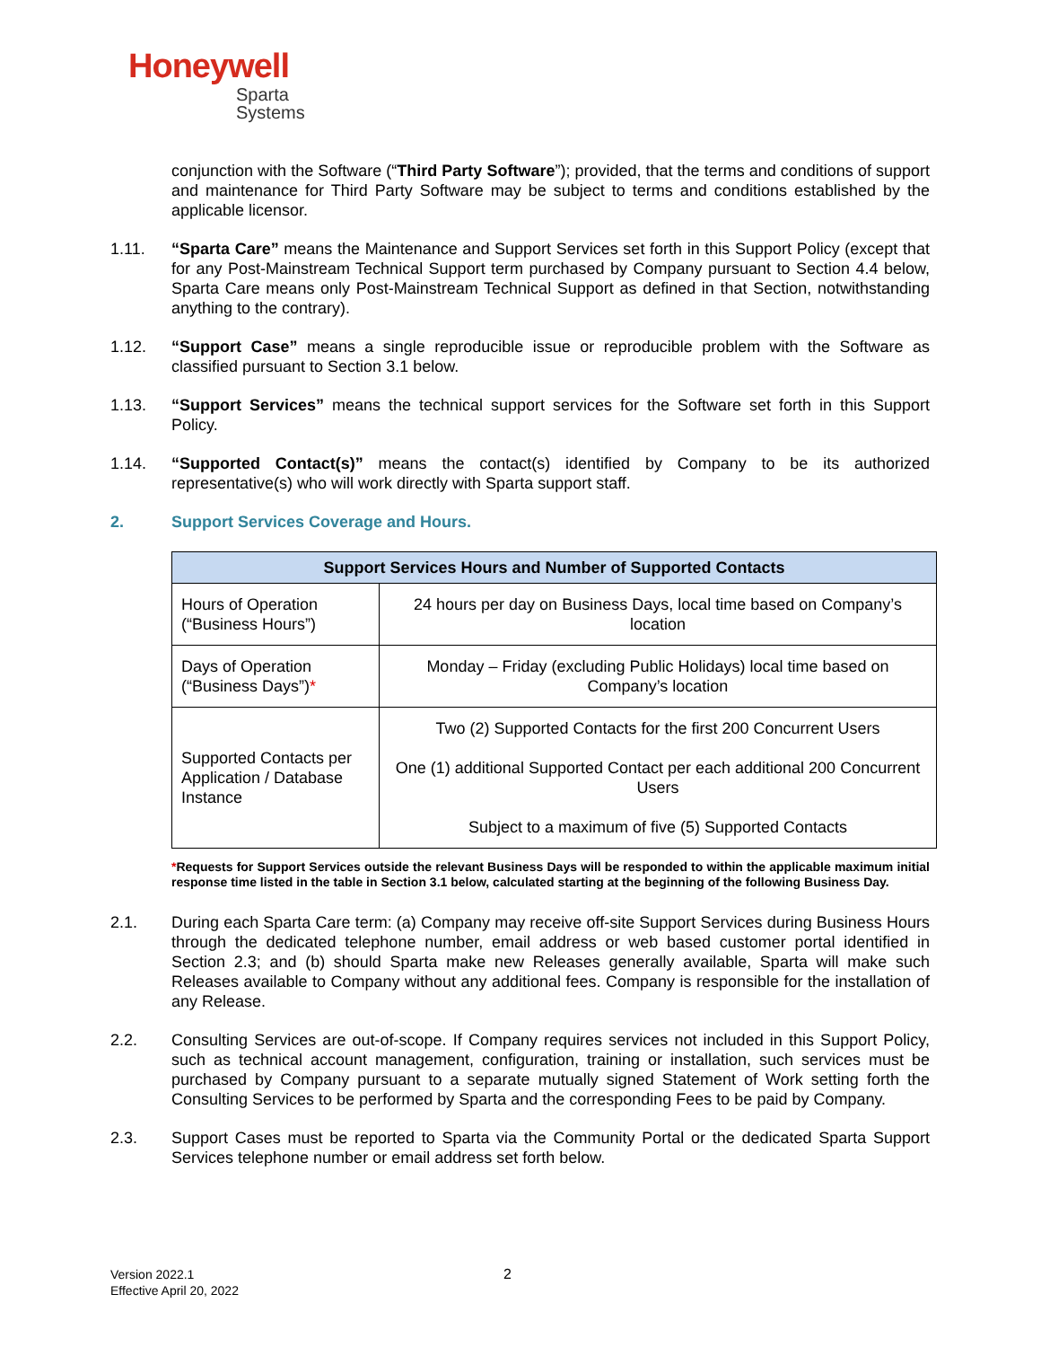Honeywell
Sparta
Systems
conjunction with the Software (“Third Party Software”); provided, that the terms and conditions of support and maintenance for Third Party Software may be subject to terms and conditions established by the applicable licensor.
1.11. “Sparta Care” means the Maintenance and Support Services set forth in this Support Policy (except that for any Post-Mainstream Technical Support term purchased by Company pursuant to Section 4.4 below, Sparta Care means only Post-Mainstream Technical Support as defined in that Section, notwithstanding anything to the contrary).
1.12. “Support Case” means a single reproducible issue or reproducible problem with the Software as classified pursuant to Section 3.1 below.
1.13. “Support Services” means the technical support services for the Software set forth in this Support Policy.
1.14. “Supported Contact(s)” means the contact(s) identified by Company to be its authorized representative(s) who will work directly with Sparta support staff.
2. Support Services Coverage and Hours.
| Support Services Hours and Number of Supported Contacts | |
| --- | --- |
| Hours of Operation (“Business Hours”) | 24 hours per day on Business Days, local time based on Company’s location |
| Days of Operation (“Business Days”) * | Monday – Friday (excluding Public Holidays) local time based on Company’s location |
| Supported Contacts per Application / Database Instance | Two (2) Supported Contacts for the first 200 Concurrent Users One (1) additional Supported Contact per each additional 200 Concurrent Users Subject to a maximum of five (5) Supported Contacts |
*Requests for Support Services outside the relevant Business Days will be responded to within the applicable maximum initial response time listed in the table in Section 3.1 below, calculated starting at the beginning of the following Business Day.
2.1. During each Sparta Care term: (a) Company may receive off-site Support Services during Business Hours through the dedicated telephone number, email address or web based customer portal identified in Section 2.3; and (b) should Sparta make new Releases generally available, Sparta will make such Releases available to Company without any additional fees. Company is responsible for the installation of any Release.
2.2. Consulting Services are out-of-scope. If Company requires services not included in this Support Policy, such as technical account management, configuration, training or installation, such services must be purchased by Company pursuant to a separate mutually signed Statement of Work setting forth the Consulting Services to be performed by Sparta and the corresponding Fees to be paid by Company.
2.3. Support Cases must be reported to Sparta via the Community Portal or the dedicated Sparta Support Services telephone number or email address set forth below.
Version 2022.1
Effective April 20, 2022
2